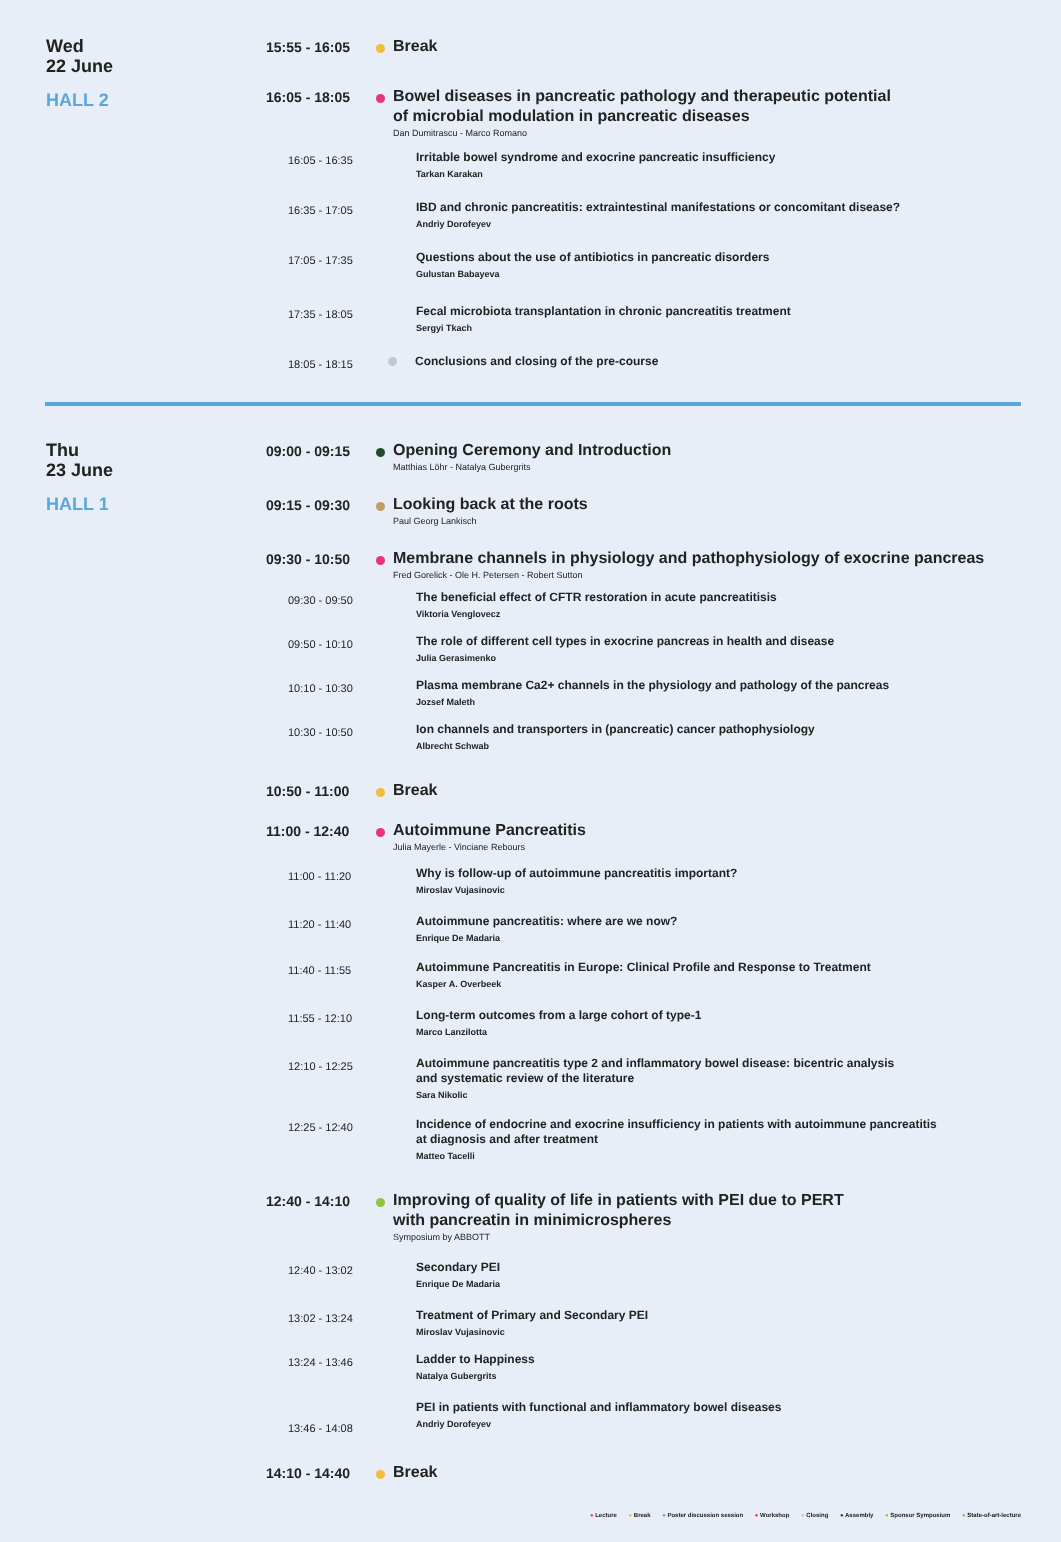Wed
22 June
HALL 2
15:55 - 16:05
Break
16:05 - 18:05
Bowel diseases in pancreatic pathology and therapeutic potential
of microbial modulation in pancreatic diseases
Dan Dumitrascu - Marco Romano
16:05 - 16:35
Irritable bowel syndrome and exocrine pancreatic insufficiency
Tarkan Karakan
16:35 - 17:05
IBD and chronic pancreatitis: extraintestinal manifestations or concomitant disease?
Andriy Dorofeyev
17:05 - 17:35
Questions about the use of antibiotics in pancreatic disorders
Gulustan Babayeva
17:35 - 18:05
Fecal microbiota transplantation in chronic pancreatitis treatment
Sergyi Tkach
18:05 - 18:15
Conclusions and closing of the pre-course
Thu
23 June
HALL 1
09:00 - 09:15
Opening Ceremony and Introduction
Matthias Löhr - Natalya Gubergrits
09:15 - 09:30
Looking back at the roots
Paul Georg Lankisch
09:30 - 10:50
Membrane channels in physiology and pathophysiology of exocrine pancreas
Fred Gorelick - Ole H. Petersen - Robert Sutton
09:30 - 09:50
The beneficial effect of CFTR restoration in acute pancreatitisis
Viktoria Venglovecz
09:50 - 10:10
The role of different cell types in exocrine pancreas in health and disease
Julia Gerasimenko
10:10 - 10:30
Plasma membrane Ca2+ channels in the physiology and pathology of the pancreas
Jozsef Maleth
10:30 - 10:50
Ion channels and transporters in (pancreatic) cancer pathophysiology
Albrecht Schwab
10:50 - 11:00
Break
11:00 - 12:40
Autoimmune Pancreatitis
Julia Mayerle - Vinciane Rebours
11:00 - 11:20
Why is follow-up of autoimmune pancreatitis important?
Miroslav Vujasinovic
11:20 - 11:40
Autoimmune pancreatitis: where are we now?
Enrique De Madaria
11:40 - 11:55
Autoimmune Pancreatitis in Europe: Clinical Profile and Response to Treatment
Kasper A. Overbeek
11:55 - 12:10
Long-term outcomes from a large cohort of type-1
Marco Lanzilotta
12:10 - 12:25
Autoimmune pancreatitis type 2 and inflammatory bowel disease: bicentric analysis
and systematic review of the literature
Sara Nikolic
12:25 - 12:40
Incidence of endocrine and exocrine insufficiency in patients with autoimmune pancreatitis
at diagnosis and after treatment
Matteo Tacelli
12:40 - 14:10
Improving of quality of life in patients with PEI due to PERT
with pancreatin in minimicrospheres
Symposium by ABBOTT
12:40 - 13:02
Secondary PEI
Enrique De Madaria
13:02 - 13:24
Treatment of Primary and Secondary PEI
Miroslav Vujasinovic
13:24 - 13:46
Ladder to Happiness
Natalya Gubergrits
13:46 - 14:08
PEI in patients with functional and inflammatory bowel diseases
Andriy Dorofeyev
14:10 - 14:40
Break
● Lecture ● Break ● Poster discussion session ● Workshop ● Closing ● Assembly ● Sponsor Symposium ● State-of-art-lecture